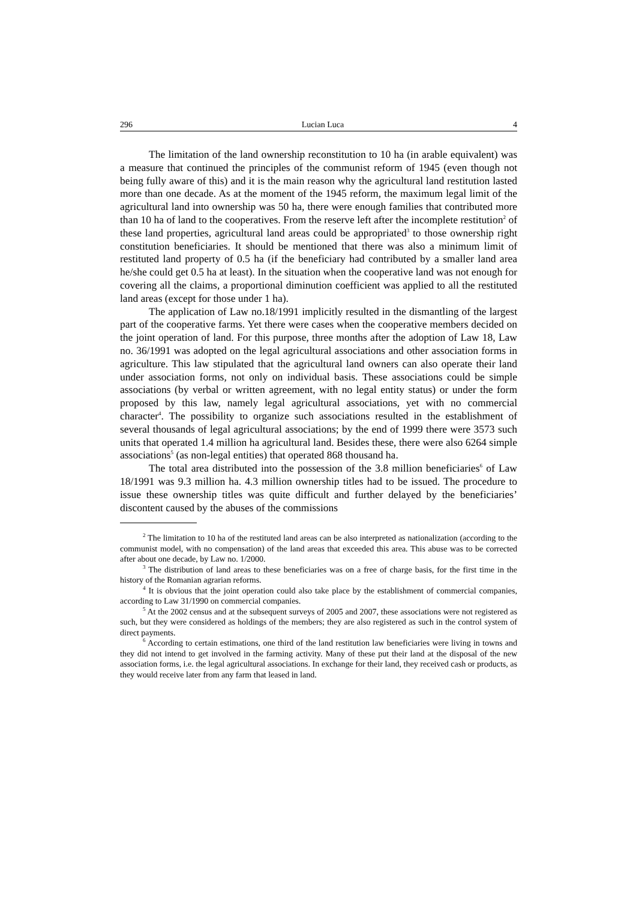296 Lucian Luca 4
The limitation of the land ownership reconstitution to 10 ha (in arable equivalent) was a measure that continued the principles of the communist reform of 1945 (even though not being fully aware of this) and it is the main reason why the agricultural land restitution lasted more than one decade. As at the moment of the 1945 reform, the maximum legal limit of the agricultural land into ownership was 50 ha, there were enough families that contributed more than 10 ha of land to the cooperatives. From the reserve left after the incomplete restitution<sup>2</sup> of these land properties, agricultural land areas could be appropriated<sup>3</sup> to those ownership right constitution beneficiaries. It should be mentioned that there was also a minimum limit of restituted land property of 0.5 ha (if the beneficiary had contributed by a smaller land area he/she could get 0.5 ha at least). In the situation when the cooperative land was not enough for covering all the claims, a proportional diminution coefficient was applied to all the restituted land areas (except for those under 1 ha).
The application of Law no.18/1991 implicitly resulted in the dismantling of the largest part of the cooperative farms. Yet there were cases when the cooperative members decided on the joint operation of land. For this purpose, three months after the adoption of Law 18, Law no. 36/1991 was adopted on the legal agricultural associations and other association forms in agriculture. This law stipulated that the agricultural land owners can also operate their land under association forms, not only on individual basis. These associations could be simple associations (by verbal or written agreement, with no legal entity status) or under the form proposed by this law, namely legal agricultural associations, yet with no commercial character<sup>4</sup>. The possibility to organize such associations resulted in the establishment of several thousands of legal agricultural associations; by the end of 1999 there were 3573 such units that operated 1.4 million ha agricultural land. Besides these, there were also 6264 simple associations<sup>5</sup> (as non-legal entities) that operated 868 thousand ha.
The total area distributed into the possession of the 3.8 million beneficiaries<sup>6</sup> of Law 18/1991 was 9.3 million ha. 4.3 million ownership titles had to be issued. The procedure to issue these ownership titles was quite difficult and further delayed by the beneficiaries’ discontent caused by the abuses of the commissions
<sup>2</sup> The limitation to 10 ha of the restituted land areas can be also interpreted as nationalization (according to the communist model, with no compensation) of the land areas that exceeded this area. This abuse was to be corrected after about one decade, by Law no. 1/2000.
<sup>3</sup> The distribution of land areas to these beneficiaries was on a free of charge basis, for the first time in the history of the Romanian agrarian reforms.
<sup>4</sup> It is obvious that the joint operation could also take place by the establishment of commercial companies, according to Law 31/1990 on commercial companies.
<sup>5</sup> At the 2002 census and at the subsequent surveys of 2005 and 2007, these associations were not registered as such, but they were considered as holdings of the members; they are also registered as such in the control system of direct payments.
<sup>6</sup> According to certain estimations, one third of the land restitution law beneficiaries were living in towns and they did not intend to get involved in the farming activity. Many of these put their land at the disposal of the new association forms, i.e. the legal agricultural associations. In exchange for their land, they received cash or products, as they would receive later from any farm that leased in land.